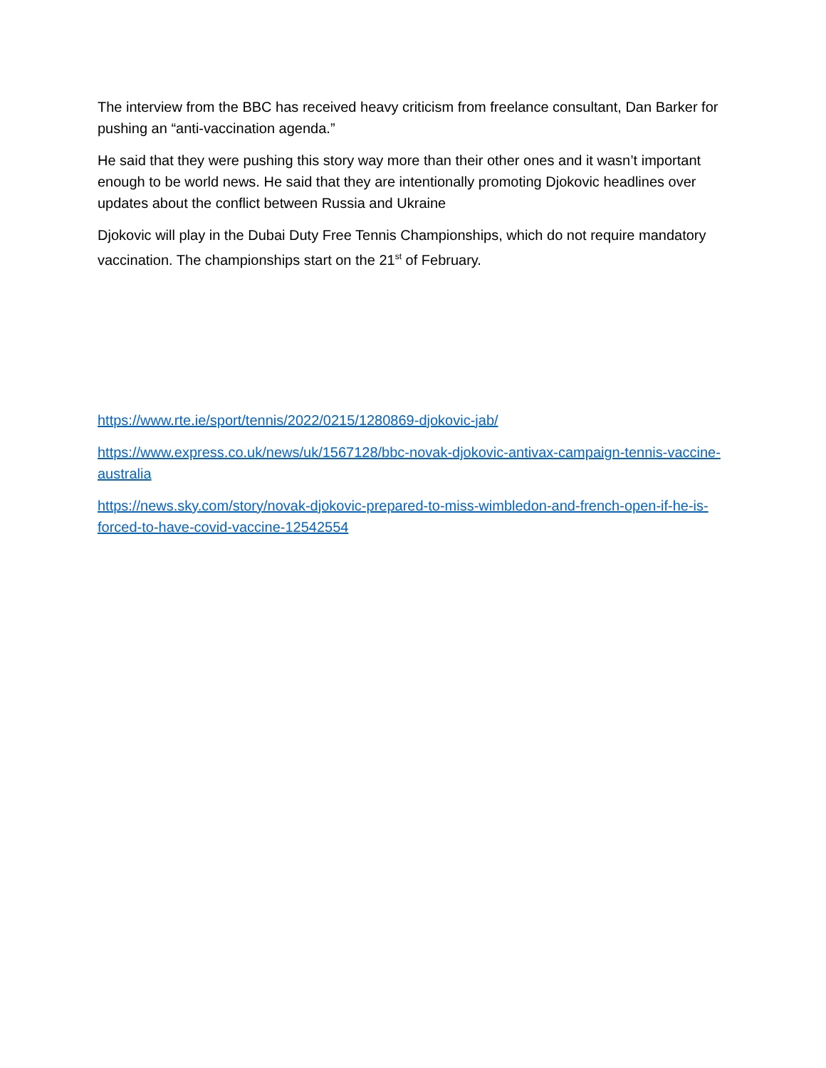The interview from the BBC has received heavy criticism from freelance consultant, Dan Barker for pushing an “anti-vaccination agenda.”
He said that they were pushing this story way more than their other ones and it wasn’t important enough to be world news. He said that they are intentionally promoting Djokovic headlines over updates about the conflict between Russia and Ukraine
Djokovic will play in the Dubai Duty Free Tennis Championships, which do not require mandatory vaccination. The championships start on the 21<sup>st</sup> of February.
https://www.rte.ie/sport/tennis/2022/0215/1280869-djokovic-jab/
https://www.express.co.uk/news/uk/1567128/bbc-novak-djokovic-antivax-campaign-tennis-vaccine-australia
https://news.sky.com/story/novak-djokovic-prepared-to-miss-wimbledon-and-french-open-if-he-is-forced-to-have-covid-vaccine-12542554